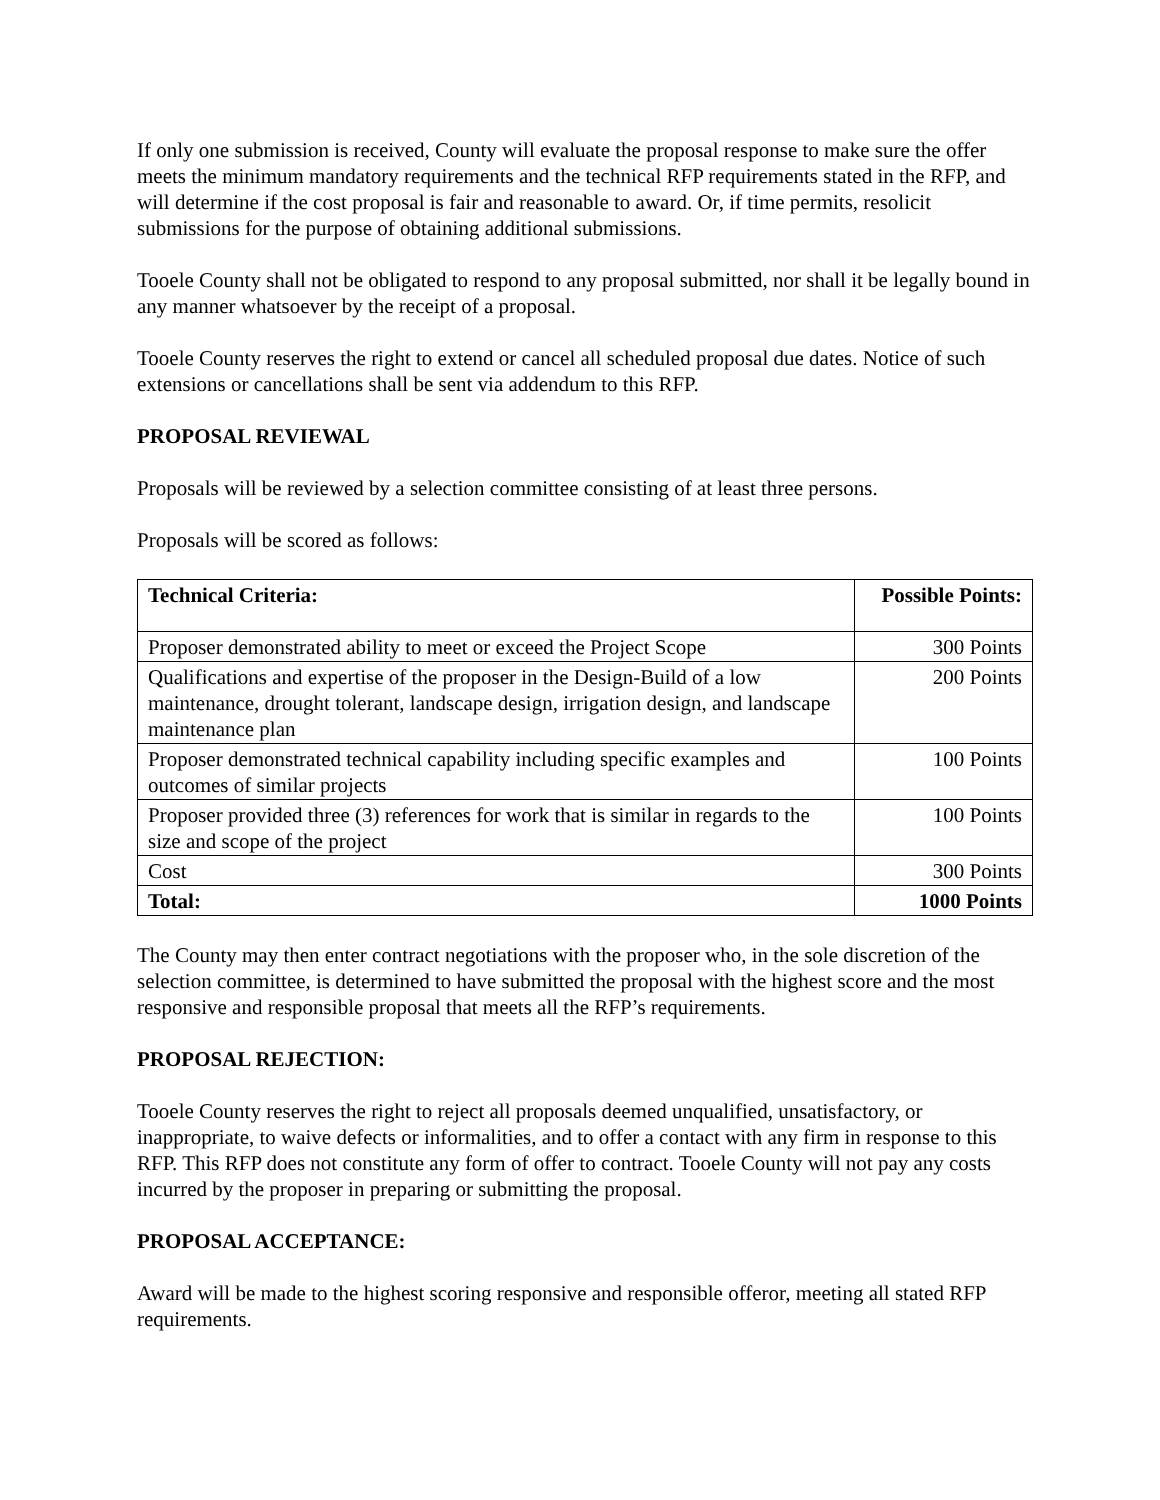If only one submission is received, County will evaluate the proposal response to make sure the offer meets the minimum mandatory requirements and the technical RFP requirements stated in the RFP, and will determine if the cost proposal is fair and reasonable to award. Or, if time permits, resolicit submissions for the purpose of obtaining additional submissions.
Tooele County shall not be obligated to respond to any proposal submitted, nor shall it be legally bound in any manner whatsoever by the receipt of a proposal.
Tooele County reserves the right to extend or cancel all scheduled proposal due dates. Notice of such extensions or cancellations shall be sent via addendum to this RFP.
PROPOSAL REVIEWAL
Proposals will be reviewed by a selection committee consisting of at least three persons.
Proposals will be scored as follows:
| Technical Criteria: | Possible Points: |
| --- | --- |
| Proposer demonstrated ability to meet or exceed the Project Scope | 300 Points |
| Qualifications and expertise of the proposer in the Design-Build of a low maintenance, drought tolerant, landscape design, irrigation design, and landscape maintenance plan | 200 Points |
| Proposer demonstrated technical capability including specific examples and outcomes of similar projects | 100 Points |
| Proposer provided three (3) references for work that is similar in regards to the size and scope of the project | 100 Points |
| Cost | 300 Points |
| Total: | 1000 Points |
The County may then enter contract negotiations with the proposer who, in the sole discretion of the selection committee, is determined to have submitted the proposal with the highest score and the most responsive and responsible proposal that meets all the RFP’s requirements.
PROPOSAL REJECTION:
Tooele County reserves the right to reject all proposals deemed unqualified, unsatisfactory, or inappropriate, to waive defects or informalities, and to offer a contact with any firm in response to this RFP. This RFP does not constitute any form of offer to contract. Tooele County will not pay any costs incurred by the proposer in preparing or submitting the proposal.
PROPOSAL ACCEPTANCE:
Award will be made to the highest scoring responsive and responsible offeror, meeting all stated RFP requirements.